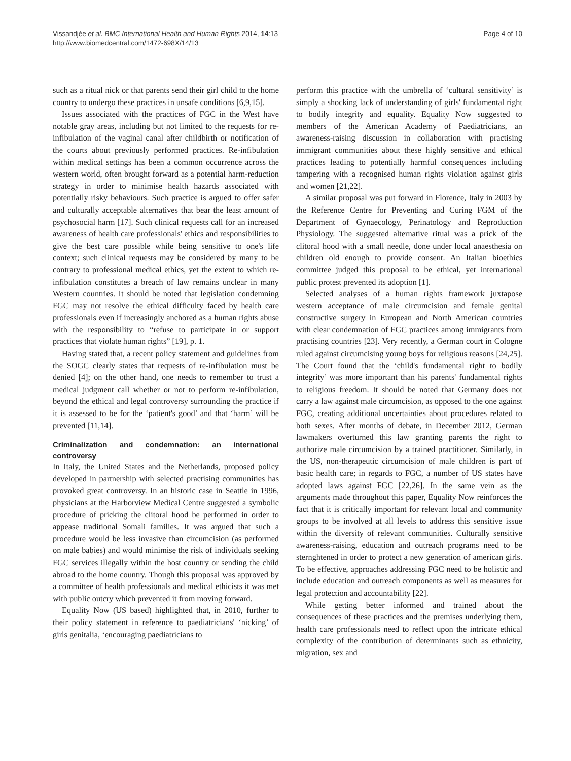Vissandjée et al. BMC International Health and Human Rights 2014, 14:13
http://www.biomedcentral.com/1472-698X/14/13
Page 4 of 10
such as a ritual nick or that parents send their girl child to the home country to undergo these practices in unsafe conditions [6,9,15].
Issues associated with the practices of FGC in the West have notable gray areas, including but not limited to the requests for re-infibulation of the vaginal canal after childbirth or notification of the courts about previously performed practices. Re-infibulation within medical settings has been a common occurrence across the western world, often brought forward as a potential harm-reduction strategy in order to minimise health hazards associated with potentially risky behaviours. Such practice is argued to offer safer and culturally acceptable alternatives that bear the least amount of psychosocial harm [17]. Such clinical requests call for an increased awareness of health care professionals' ethics and responsibilities to give the best care possible while being sensitive to one's life context; such clinical requests may be considered by many to be contrary to professional medical ethics, yet the extent to which re-infibulation constitutes a breach of law remains unclear in many Western countries. It should be noted that legislation condemning FGC may not resolve the ethical difficulty faced by health care professionals even if increasingly anchored as a human rights abuse with the responsibility to “refuse to participate in or support practices that violate human rights” [19], p. 1.
Having stated that, a recent policy statement and guidelines from the SOGC clearly states that requests of re-infibulation must be denied [4]; on the other hand, one needs to remember to trust a medical judgment call whether or not to perform re-infibulation, beyond the ethical and legal controversy surrounding the practice if it is assessed to be for the ‘patient's good’ and that ‘harm’ will be prevented [11,14].
Criminalization and condemnation: an international controversy
In Italy, the United States and the Netherlands, proposed policy developed in partnership with selected practising communities has provoked great controversy. In an historic case in Seattle in 1996, physicians at the Harborview Medical Centre suggested a symbolic procedure of pricking the clitoral hood be performed in order to appease traditional Somali families. It was argued that such a procedure would be less invasive than circumcision (as performed on male babies) and would minimise the risk of individuals seeking FGC services illegally within the host country or sending the child abroad to the home country. Though this proposal was approved by a committee of health professionals and medical ethicists it was met with public outcry which prevented it from moving forward.
Equality Now (US based) highlighted that, in 2010, further to their policy statement in reference to paediatricians' ‘nicking’ of girls genitalia, ‘encouraging paediatricians to
perform this practice with the umbrella of ‘cultural sensitivity’ is simply a shocking lack of understanding of girls' fundamental right to bodily integrity and equality. Equality Now suggested to members of the American Academy of Paediatricians, an awareness-raising discussion in collaboration with practising immigrant communities about these highly sensitive and ethical practices leading to potentially harmful consequences including tampering with a recognised human rights violation against girls and women [21,22].
A similar proposal was put forward in Florence, Italy in 2003 by the Reference Centre for Preventing and Curing FGM of the Department of Gynaecology, Perinatology and Reproduction Physiology. The suggested alternative ritual was a prick of the clitoral hood with a small needle, done under local anaesthesia on children old enough to provide consent. An Italian bioethics committee judged this proposal to be ethical, yet international public protest prevented its adoption [1].
Selected analyses of a human rights framework juxtapose western acceptance of male circumcision and female genital constructive surgery in European and North American countries with clear condemnation of FGC practices among immigrants from practising countries [23]. Very recently, a German court in Cologne ruled against circumcising young boys for religious reasons [24,25]. The Court found that the ‘child's fundamental right to bodily integrity’ was more important than his parents' fundamental rights to religious freedom. It should be noted that Germany does not carry a law against male circumcision, as opposed to the one against FGC, creating additional uncertainties about procedures related to both sexes. After months of debate, in December 2012, German lawmakers overturned this law granting parents the right to authorize male circumcision by a trained practitioner. Similarly, in the US, non-therapeutic circumcision of male children is part of basic health care; in regards to FGC, a number of US states have adopted laws against FGC [22,26]. In the same vein as the arguments made throughout this paper, Equality Now reinforces the fact that it is critically important for relevant local and community groups to be involved at all levels to address this sensitive issue within the diversity of relevant communities. Culturally sensitive awareness-raising, education and outreach programs need to be sternghtened in order to protect a new generation of american girls. To be effective, approaches addressing FGC need to be holistic and include education and outreach components as well as measures for legal protection and accountability [22].
While getting better informed and trained about the consequences of these practices and the premises underlying them, health care professionals need to reflect upon the intricate ethical complexity of the contribution of determinants such as ethnicity, migration, sex and